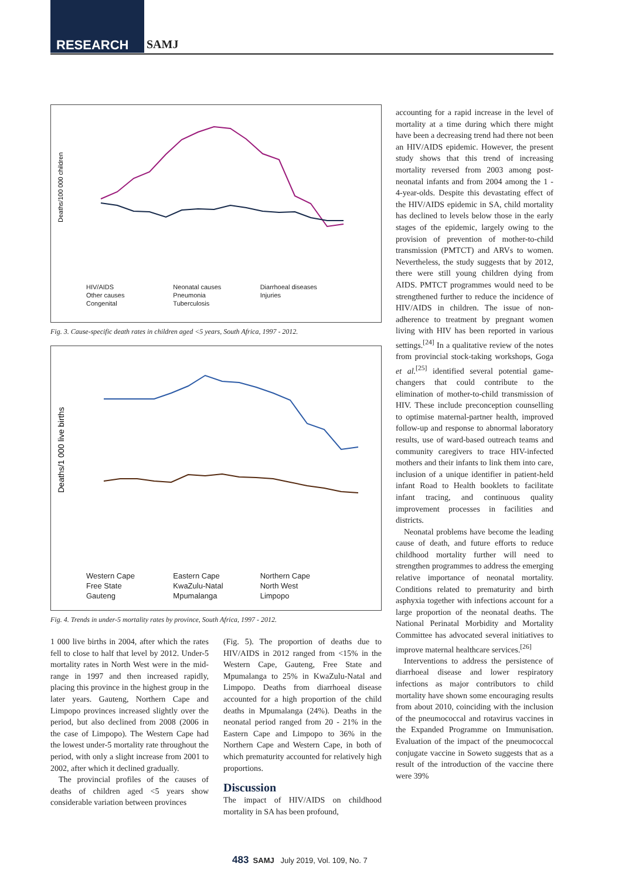RESEARCH SAMJ
Deaths/100 000 children
HIV/AIDS Neonatal causes Diarrhoeal diseases Other causes Pneumonia Injuries Congenital Tuberculosis
Fig. 3. Cause-specific death rates in children aged <5 years, South Africa, 1997 - 2012.
Deaths/1 000 live births
Western Cape Eastern Cape Northern Cape Free State KwaZulu-Natal North West Gauteng Mpumalanga Limpopo
Fig. 4. Trends in under-5 mortality rates by province, South Africa, 1997 - 2012.
1 000 live births in 2004, after which the rates fell to close to half that level by 2012. Under-5 mortality rates in North West were in the mid-range in 1997 and then increased rapidly, placing this province in the highest group in the later years. Gauteng, Northern Cape and Limpopo provinces increased slightly over the period, but also declined from 2008 (2006 in the case of Limpopo). The Western Cape had the lowest under-5 mortality rate throughout the period, with only a slight increase from 2001 to 2002, after which it declined gradually.
The provincial profiles of the causes of deaths of children aged <5 years show considerable variation between provinces
(Fig. 5). The proportion of deaths due to HIV/AIDS in 2012 ranged from <15% in the Western Cape, Gauteng, Free State and Mpumalanga to 25% in KwaZulu-Natal and Limpopo. Deaths from diarrhoeal disease accounted for a high proportion of the child deaths in Mpumalanga (24%). Deaths in the neonatal period ranged from 20 - 21% in the Eastern Cape and Limpopo to 36% in the Northern Cape and Western Cape, in both of which prematurity accounted for relatively high proportions.
Discussion
The impact of HIV/AIDS on childhood mortality in SA has been profound,
accounting for a rapid increase in the level of mortality at a time during which there might have been a decreasing trend had there not been an HIV/AIDS epidemic. However, the present study shows that this trend of increasing mortality reversed from 2003 among post-neonatal infants and from 2004 among the 1 - 4-year-olds. Despite this devastating effect of the HIV/AIDS epidemic in SA, child mortality has declined to levels below those in the early stages of the epidemic, largely owing to the provision of prevention of mother-to-child transmission (PMTCT) and ARVs to women. Nevertheless, the study suggests that by 2012, there were still young children dying from AIDS. PMTCT programmes would need to be strengthened further to reduce the incidence of HIV/AIDS in children. The issue of non-adherence to treatment by pregnant women living with HIV has been reported in various settings.<sup>[24]</sup> In a qualitative review of the notes from provincial stock-taking workshops, Goga et al.<sup>[25]</sup> identified several potential game-changers that could contribute to the elimination of mother-to-child transmission of HIV. These include preconception counselling to optimise maternal-partner health, improved follow-up and response to abnormal laboratory results, use of ward-based outreach teams and community caregivers to trace HIV-infected mothers and their infants to link them into care, inclusion of a unique identifier in patient-held infant Road to Health booklets to facilitate infant tracing, and continuous quality improvement processes in facilities and districts.
Neonatal problems have become the leading cause of death, and future efforts to reduce childhood mortality further will need to strengthen programmes to address the emerging relative importance of neonatal mortality. Conditions related to prematurity and birth asphyxia together with infections account for a large proportion of the neonatal deaths. The National Perinatal Morbidity and Mortality Committee has advocated several initiatives to improve maternal healthcare services.<sup>[26]</sup>
Interventions to address the persistence of diarrhoeal disease and lower respiratory infections as major contributors to child mortality have shown some encouraging results from about 2010, coinciding with the inclusion of the pneumococcal and rotavirus vaccines in the Expanded Programme on Immunisation. Evaluation of the impact of the pneumococcal conjugate vaccine in Soweto suggests that as a result of the introduction of the vaccine there were 39%
483 SAMJ July 2019, Vol. 109, No. 7